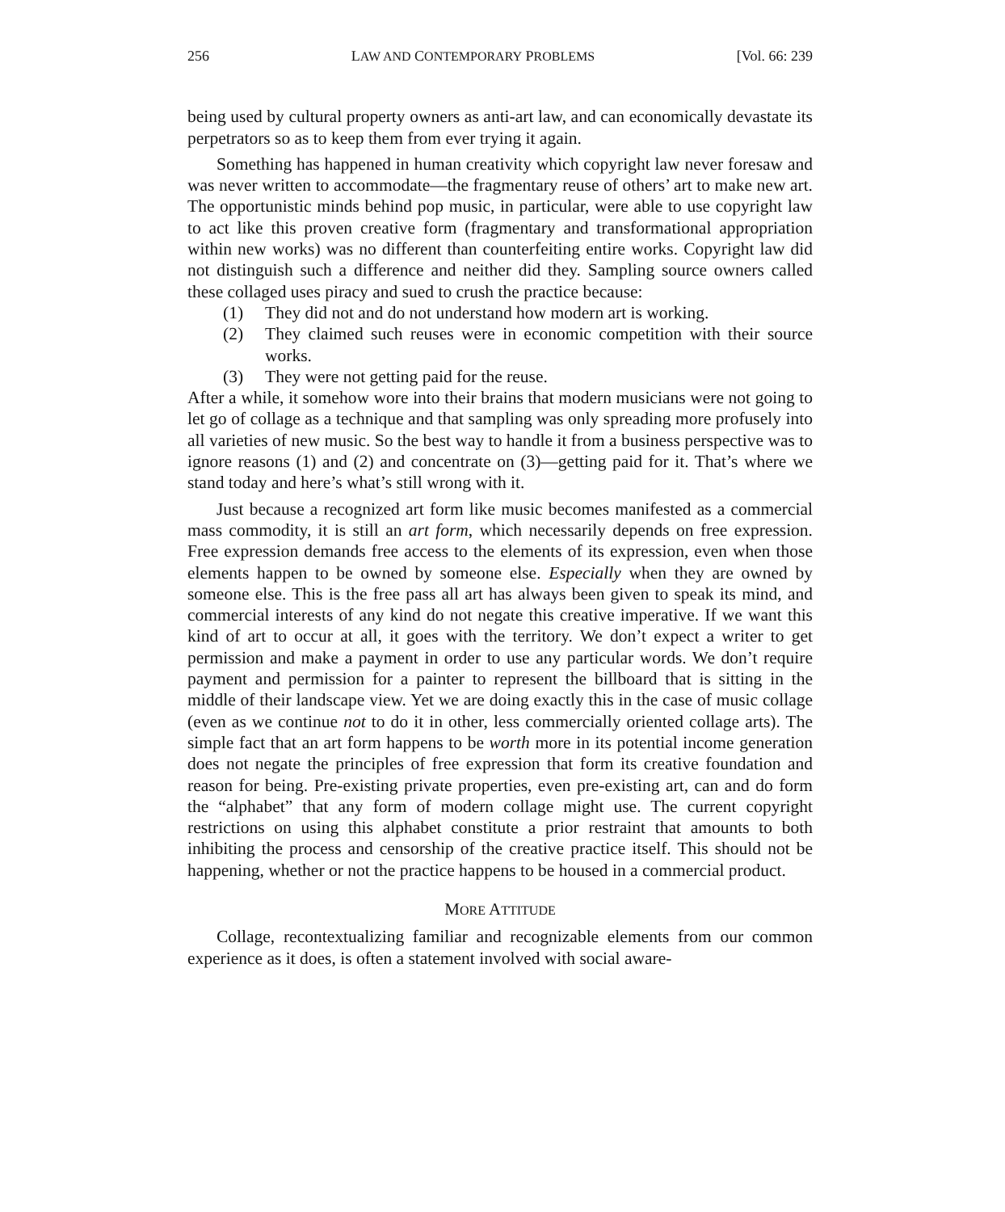256 LAW AND CONTEMPORARY PROBLEMS [Vol. 66: 239
being used by cultural property owners as anti-art law, and can economically devastate its perpetrators so as to keep them from ever trying it again.
Something has happened in human creativity which copyright law never foresaw and was never written to accommodate—the fragmentary reuse of others’ art to make new art. The opportunistic minds behind pop music, in particular, were able to use copyright law to act like this proven creative form (fragmentary and transformational appropriation within new works) was no different than counterfeiting entire works. Copyright law did not distinguish such a difference and neither did they. Sampling source owners called these collaged uses piracy and sued to crush the practice because:
(1) They did not and do not understand how modern art is working.
(2) They claimed such reuses were in economic competition with their source works.
(3) They were not getting paid for the reuse.
After a while, it somehow wore into their brains that modern musicians were not going to let go of collage as a technique and that sampling was only spreading more profusely into all varieties of new music. So the best way to handle it from a business perspective was to ignore reasons (1) and (2) and concentrate on (3)—getting paid for it. That’s where we stand today and here’s what’s still wrong with it.
Just because a recognized art form like music becomes manifested as a commercial mass commodity, it is still an art form, which necessarily depends on free expression. Free expression demands free access to the elements of its expression, even when those elements happen to be owned by someone else. Especially when they are owned by someone else. This is the free pass all art has always been given to speak its mind, and commercial interests of any kind do not negate this creative imperative. If we want this kind of art to occur at all, it goes with the territory. We don’t expect a writer to get permission and make a payment in order to use any particular words. We don’t require payment and permission for a painter to represent the billboard that is sitting in the middle of their landscape view. Yet we are doing exactly this in the case of music collage (even as we continue not to do it in other, less commercially oriented collage arts). The simple fact that an art form happens to be worth more in its potential income generation does not negate the principles of free expression that form its creative foundation and reason for being. Pre-existing private properties, even pre-existing art, can and do form the “alphabet” that any form of modern collage might use. The current copyright restrictions on using this alphabet constitute a prior restraint that amounts to both inhibiting the process and censorship of the creative practice itself. This should not be happening, whether or not the practice happens to be housed in a commercial product.
MORE ATTITUDE
Collage, recontextualizing familiar and recognizable elements from our common experience as it does, is often a statement involved with social aware-